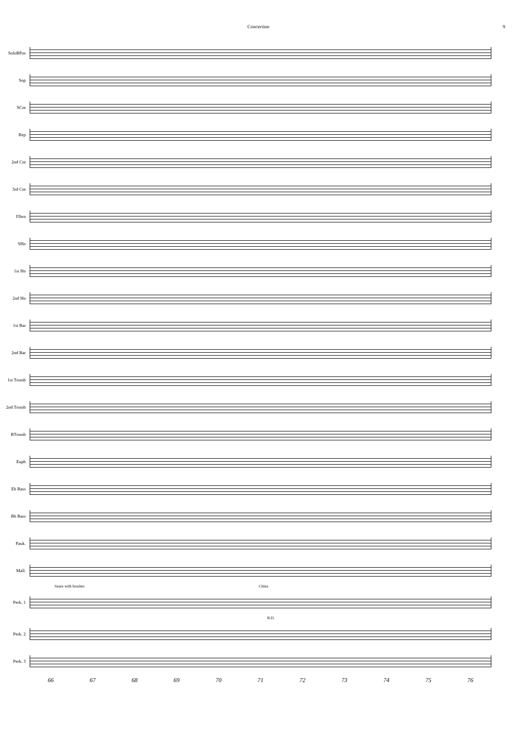Concertino 9
SoloBPos
Sop
SCnt
Rep
2nd Cnt
3rd Cnt
Flhrn
SHn
1st Hn
2nd Hn
1st Bar
2nd Bar
1st Tromb
2nd Tromb
BTromb
Euph
Eb Bass
Bb Bass
Pauk.
Mall.
Snare with brushes China
Perk. 1
B.D.
Perk. 2
Perk. 3
66 67 68 69 70 71 72 73 74 75 76